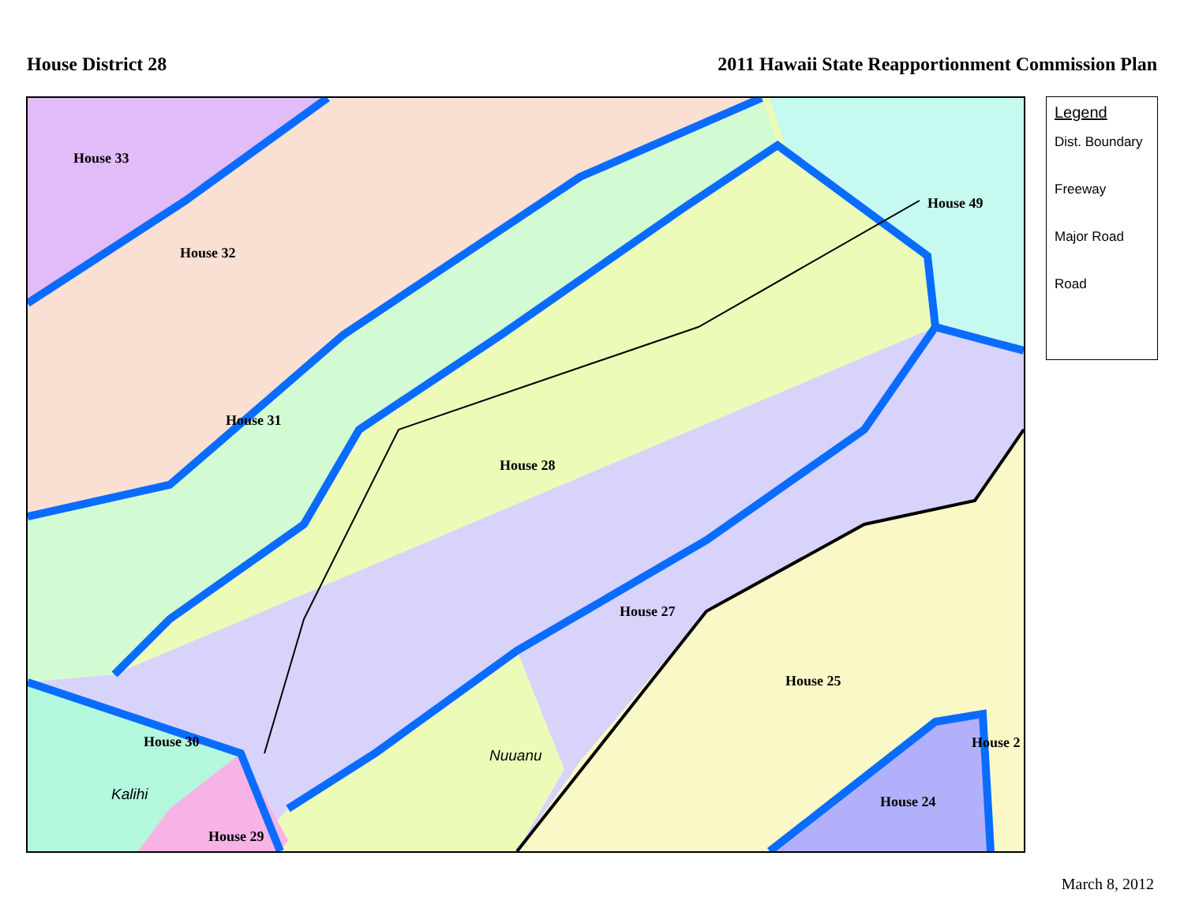House District 28 2011 Hawaii State Reapportionment Commission Plan
House 33
House 32
House 31
House 28
House 49
House 27
House 25
House 30
House 29
House 24
House 2
Nuuanu
Kalihi
Legend
Dist. Boundary
Freeway
Major Road
Road
March 8, 2012